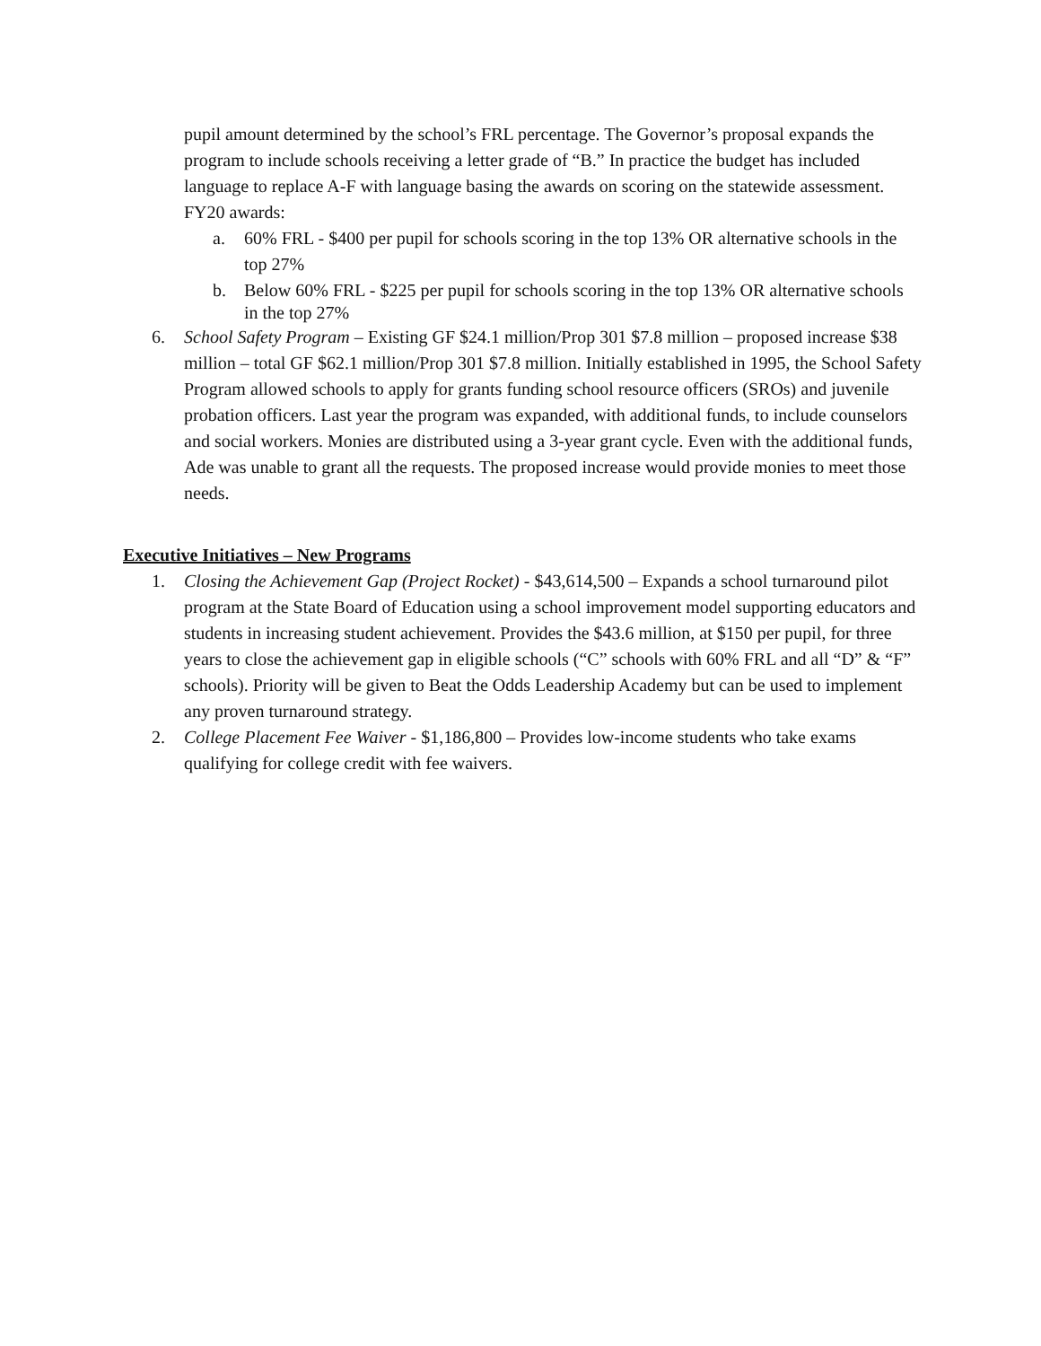pupil amount determined by the school’s FRL percentage. The Governor’s proposal expands the program to include schools receiving a letter grade of “B.” In practice the budget has included language to replace A-F with language basing the awards on scoring on the statewide assessment. FY20 awards:
a. 60% FRL - $400 per pupil for schools scoring in the top 13% OR alternative schools in the top 27%
b.
Below 60% FRL - $225 per pupil for schools scoring in the top 13% OR alternative schools in the top 27%
6. School Safety Program – Existing GF $24.1 million/Prop 301 $7.8 million – proposed increase $38 million – total GF $62.1 million/Prop 301 $7.8 million. Initially established in 1995, the School Safety Program allowed schools to apply for grants funding school resource officers (SROs) and juvenile probation officers. Last year the program was expanded, with additional funds, to include counselors and social workers. Monies are distributed using a 3-year grant cycle. Even with the additional funds, Ade was unable to grant all the requests. The proposed increase would provide monies to meet those needs.
Executive Initiatives – New Programs
1. Closing the Achievement Gap (Project Rocket) - $43,614,500 – Expands a school turnaround pilot program at the State Board of Education using a school improvement model supporting educators and students in increasing student achievement. Provides the $43.6 million, at $150 per pupil, for three years to close the achievement gap in eligible schools (“C” schools with 60% FRL and all “D” & “F” schools). Priority will be given to Beat the Odds Leadership Academy but can be used to implement any proven turnaround strategy.
2. College Placement Fee Waiver - $1,186,800 – Provides low-income students who take exams qualifying for college credit with fee waivers.